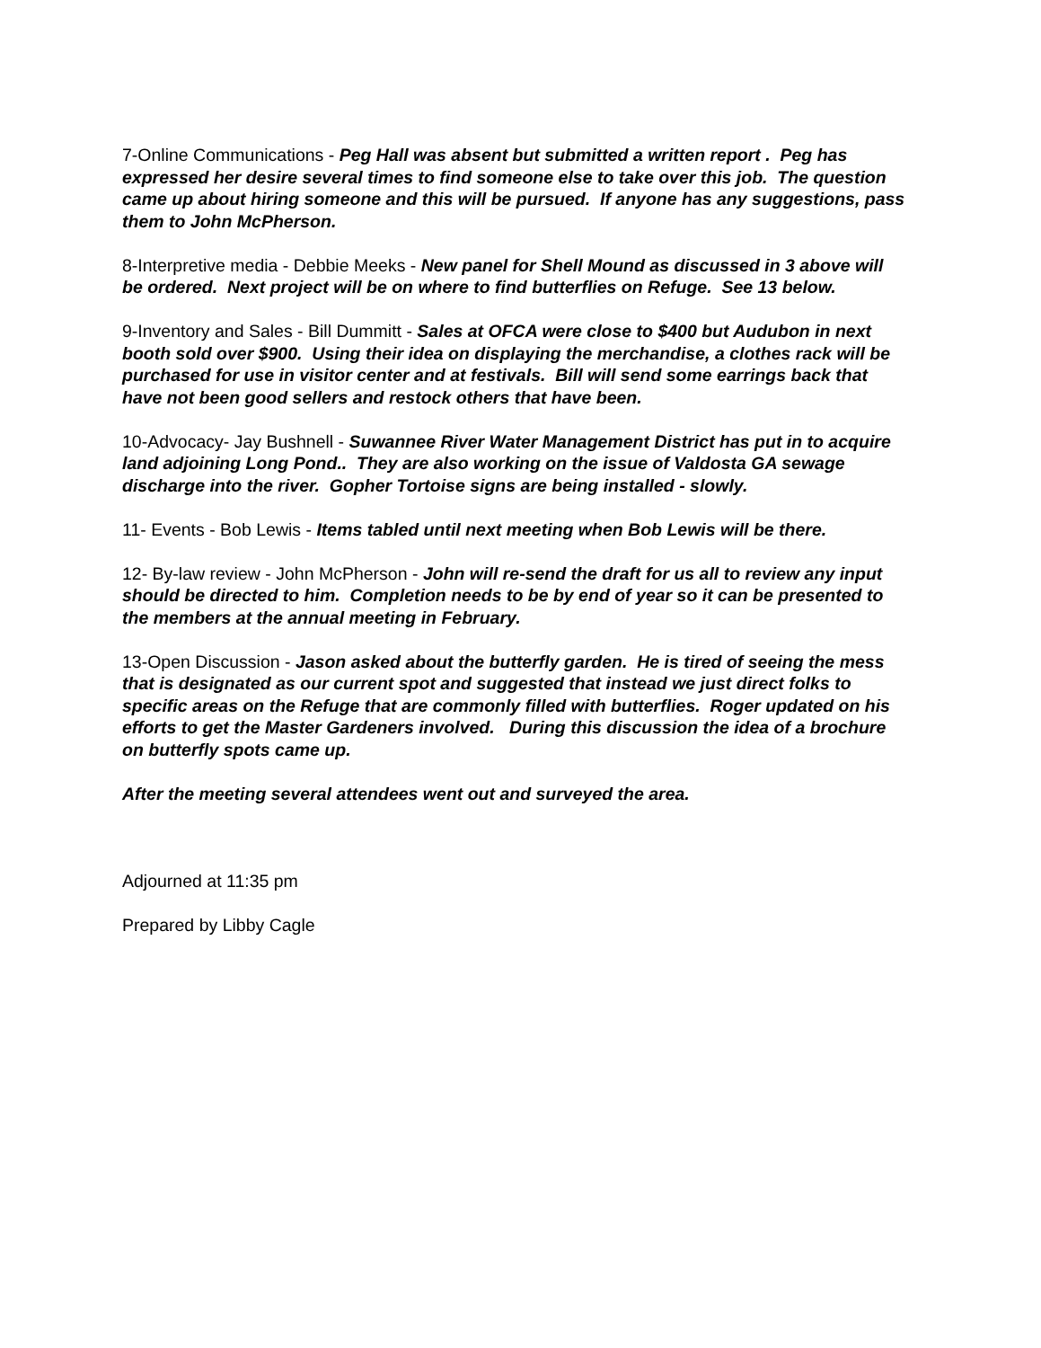7-Online Communications - Peg Hall was absent but submitted a written report . Peg has expressed her desire several times to find someone else to take over this job. The question came up about hiring someone and this will be pursued. If anyone has any suggestions, pass them to John McPherson.
8-Interpretive media - Debbie Meeks - New panel for Shell Mound as discussed in 3 above will be ordered. Next project will be on where to find butterflies on Refuge. See 13 below.
9-Inventory and Sales - Bill Dummitt - Sales at OFCA were close to $400 but Audubon in next booth sold over $900. Using their idea on displaying the merchandise, a clothes rack will be purchased for use in visitor center and at festivals. Bill will send some earrings back that have not been good sellers and restock others that have been.
10-Advocacy- Jay Bushnell - Suwannee River Water Management District has put in to acquire land adjoining Long Pond.. They are also working on the issue of Valdosta GA sewage discharge into the river. Gopher Tortoise signs are being installed - slowly.
11- Events - Bob Lewis - Items tabled until next meeting when Bob Lewis will be there.
12- By-law review - John McPherson - John will re-send the draft for us all to review any input should be directed to him. Completion needs to be by end of year so it can be presented to the members at the annual meeting in February.
13-Open Discussion - Jason asked about the butterfly garden. He is tired of seeing the mess that is designated as our current spot and suggested that instead we just direct folks to specific areas on the Refuge that are commonly filled with butterflies. Roger updated on his efforts to get the Master Gardeners involved. During this discussion the idea of a brochure on butterfly spots came up.
After the meeting several attendees went out and surveyed the area.
Adjourned at 11:35 pm
Prepared by Libby Cagle